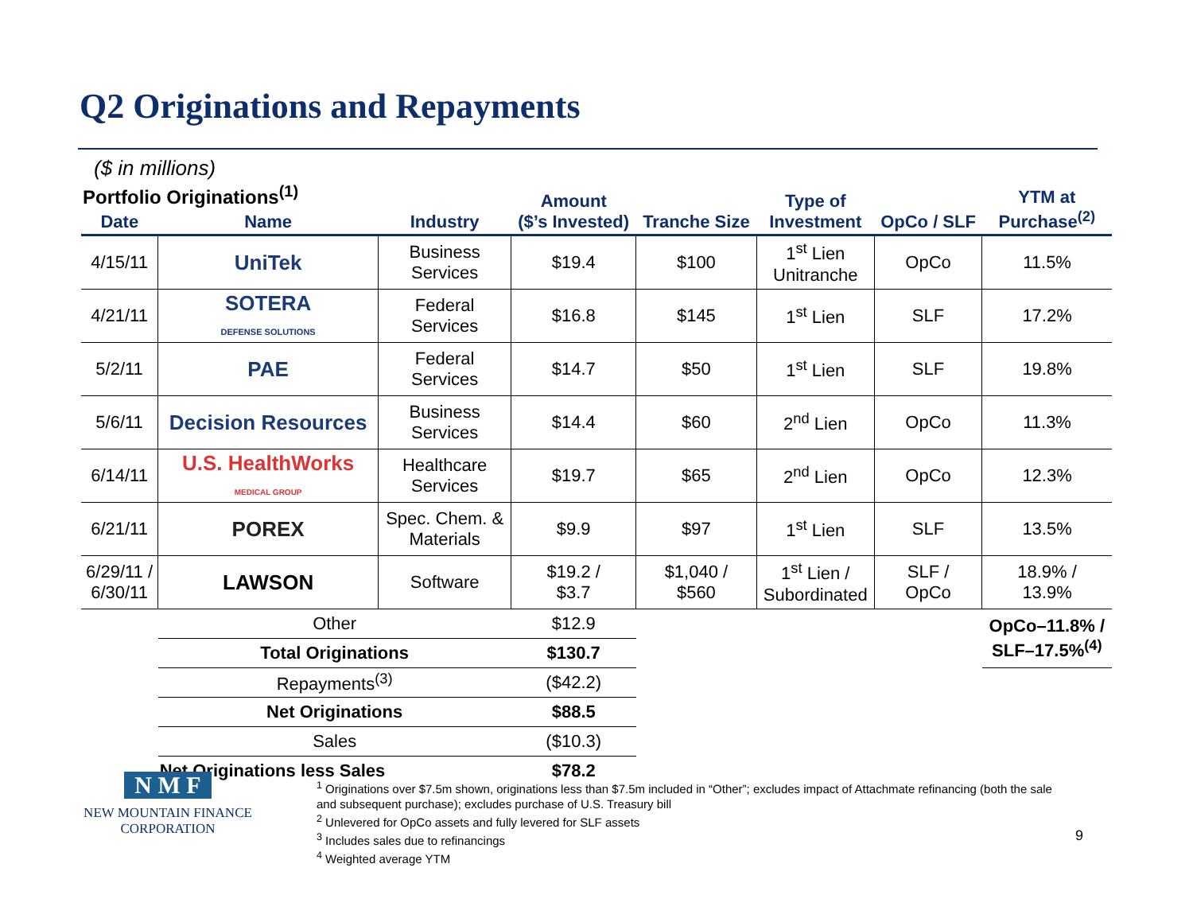Q2 Originations and Repayments
($ in millions)
| Portfolio Originations<sup>(1)</sup> | | | Amount ($’s Invested) | Tranche Size | Type of Investment | OpCo / SLF | YTM at Purchase<sup>(2)</sup> |
| --- | --- | --- | --- | --- | --- | --- | --- |
| Date | Name | Industry | | | | | |
| 4/15/11 | UniTek | Business Services | $19.4 | $100 | 1<sup>st</sup> Lien Unitranche | OpCo | 11.5% |
| 4/21/11 | SOTERA DEFENSE SOLUTIONS | Federal Services | $16.8 | $145 | 1<sup>st</sup> Lien | SLF | 17.2% |
| 5/2/11 | PAE | Federal Services | $14.7 | $50 | 1<sup>st</sup> Lien | SLF | 19.8% |
| 5/6/11 | Decision Resources | Business Services | $14.4 | $60 | 2<sup>nd</sup> Lien | OpCo | 11.3% |
| 6/14/11 | U.S. HealthWorks MEDICAL GROUP | Healthcare Services | $19.7 | $65 | 2<sup>nd</sup> Lien | OpCo | 12.3% |
| 6/21/11 | POREX | Spec. Chem. & Materials | $9.9 | $97 | 1<sup>st</sup> Lien | SLF | 13.5% |
| 6/29/11 / 6/30/11 | LAWSON | Software | $19.2 / $3.7 | $1,040 / $560 | 1<sup>st</sup> Lien / Subordinated | SLF / OpCo | 18.9% / 13.9% |
| | Other | | $12.9 | | | | OpCo–11.8% / SLF–17.5%<sup>(4)</sup> |
| | Total Originations | | $130.7 | | | | |
| | Repayments<sup>(3)</sup> | | ($42.2) | | | | |
| | Net Originations | | $88.5 | | | | |
| | Sales | | ($10.3) | | | | |
| | Net Originations less Sales | | $78.2 | | | | |
N M F
NEW MOUNTAIN FINANCE
CORPORATION
<sup>1</sup> Originations over $7.5m shown, originations less than $7.5m included in “Other”; excludes impact of Attachmate refinancing (both the sale and subsequent purchase); excludes purchase of U.S. Treasury bill
<sup>2</sup> Unlevered for OpCo assets and fully levered for SLF assets
<sup>3</sup> Includes sales due to refinancings
<sup>4</sup> Weighted average YTM
9